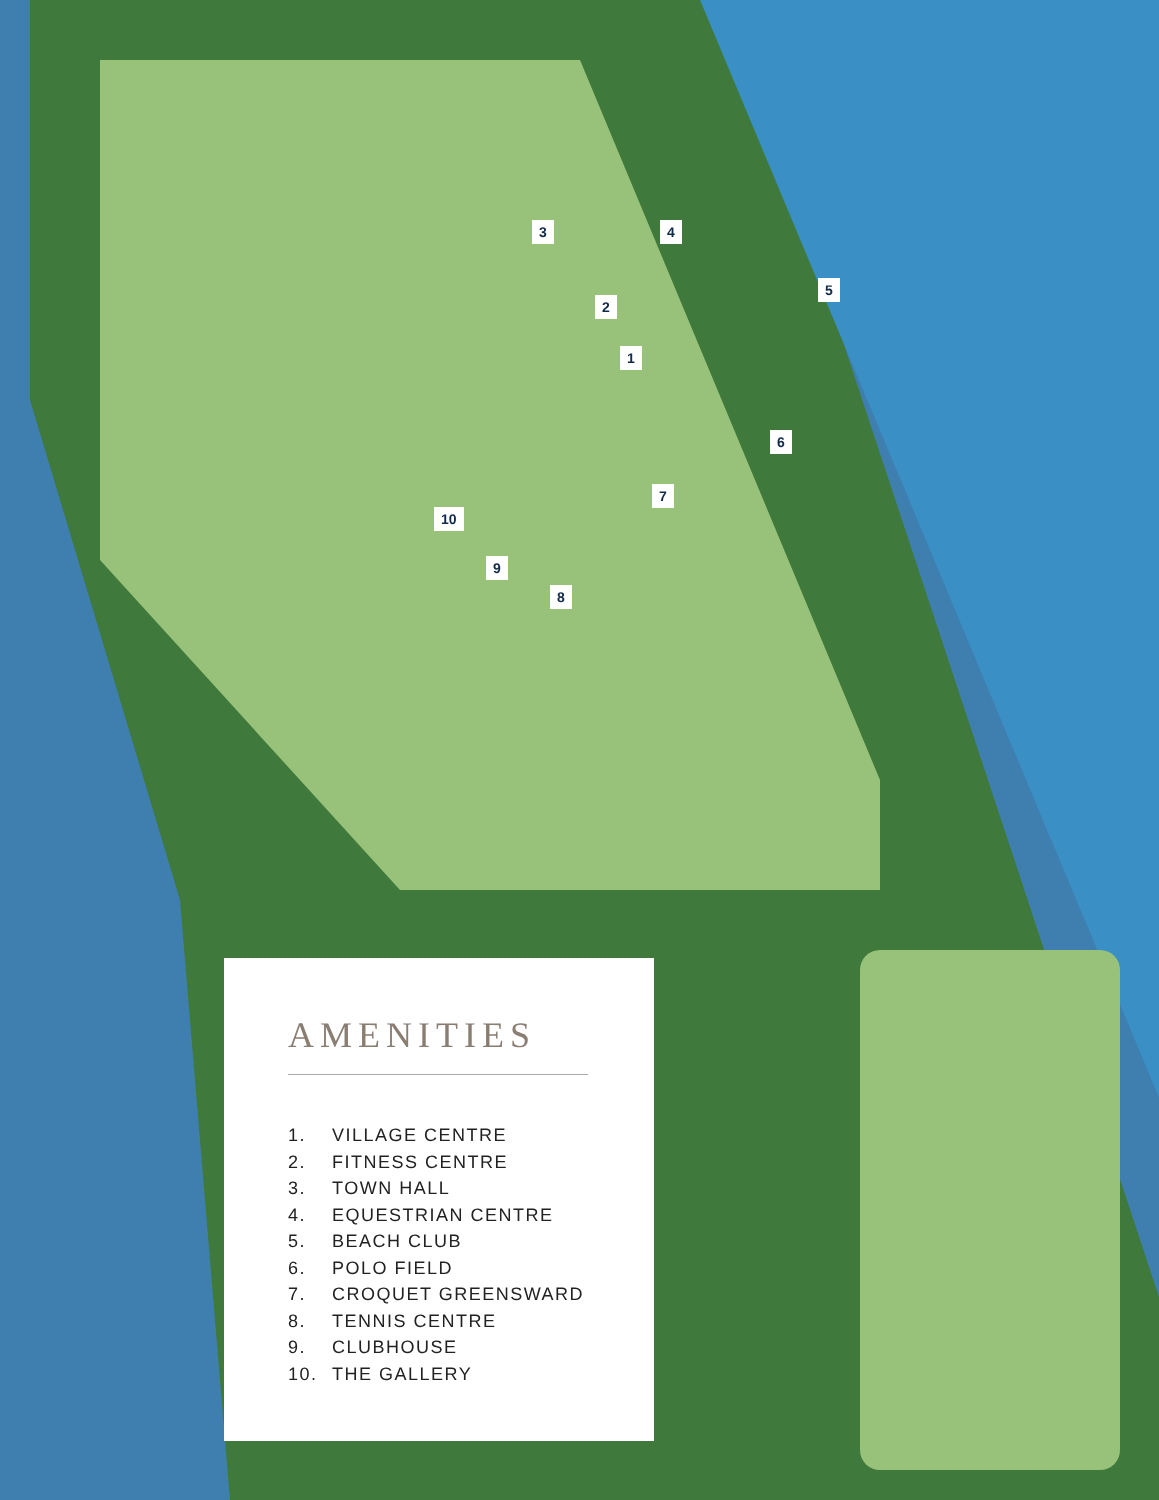3 4
2
5
1
6
7
10
9
8
AMENITIES
1. VILLAGE CENTRE
2. FITNESS CENTRE
3. TOWN HALL
4. EQUESTRIAN CENTRE
5. BEACH CLUB
6. POLO FIELD
7. CROQUET GREENSWARD
8. TENNIS CENTRE
9. CLUBHOUSE
10. THE GALLERY